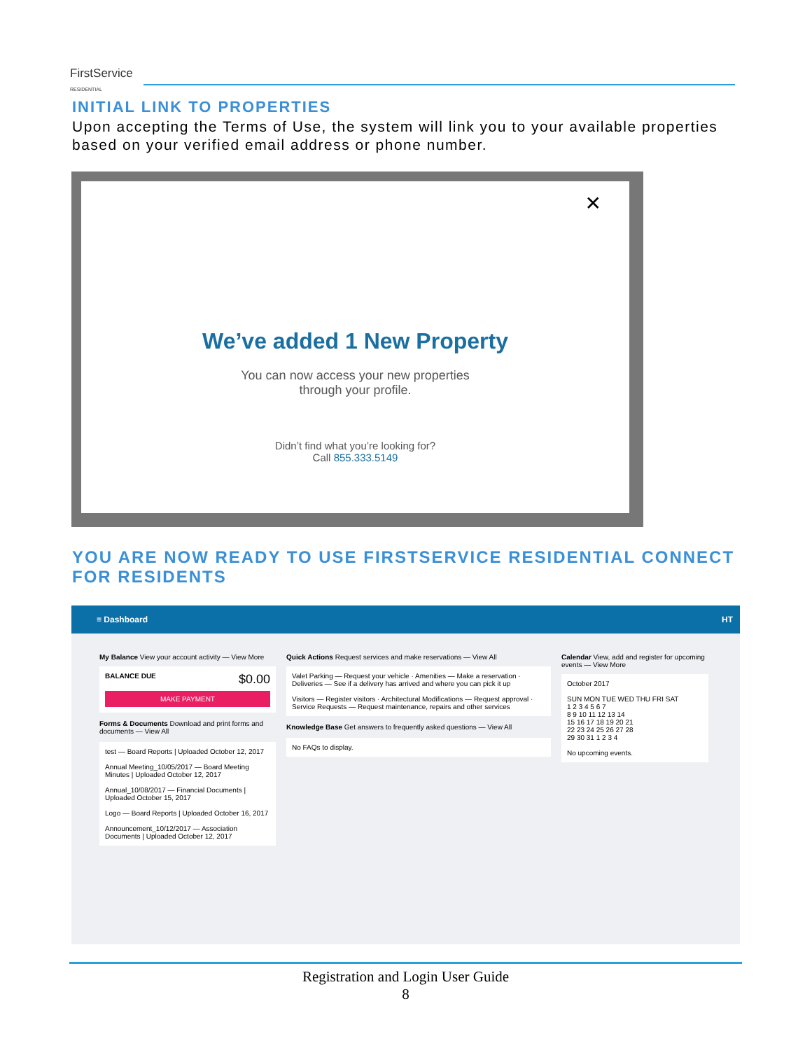FirstService
RESIDENTIAL
INITIAL LINK TO PROPERTIES
Upon accepting the Terms of Use, the system will link you to your available properties based on your verified email address or phone number.
✕
We’ve added 1 New Property
You can now access your new properties
through your profile.
Didn’t find what you’re looking for?
Call 855.333.5149
YOU ARE NOW READY TO USE FIRSTSERVICE RESIDENTIAL CONNECT FOR RESIDENTS
≡ Dashboard HT
My Balance View your account activity — View More
BALANCE DUE $0.00
MAKE PAYMENT
Forms & Documents Download and print forms and documents — View All
test — Board Reports | Uploaded October 12, 2017
Annual Meeting_10/05/2017 — Board Meeting Minutes | Uploaded October 12, 2017
Annual_10/08/2017 — Financial Documents | Uploaded October 15, 2017
Logo — Board Reports | Uploaded October 16, 2017
Announcement_10/12/2017 — Association Documents | Uploaded October 12, 2017
Quick Actions Request services and make reservations — View All
Valet Parking — Request your vehicle · Amenities — Make a reservation · Deliveries — See if a delivery has arrived and where you can pick it up
Visitors — Register visitors · Architectural Modifications — Request approval · Service Requests — Request maintenance, repairs and other services
Knowledge Base Get answers to frequently asked questions — View All
No FAQs to display.
Calendar View, add and register for upcoming events — View More
October 2017
SUN MON TUE WED THU FRI SAT
1 2 3 4 5 6 7
8 9 10 11 12 13 14
15 16 17 18 19 20 21
22 23 24 25 26 27 28
29 30 31 1 2 3 4
No upcoming events.
Registration and Login User Guide
8